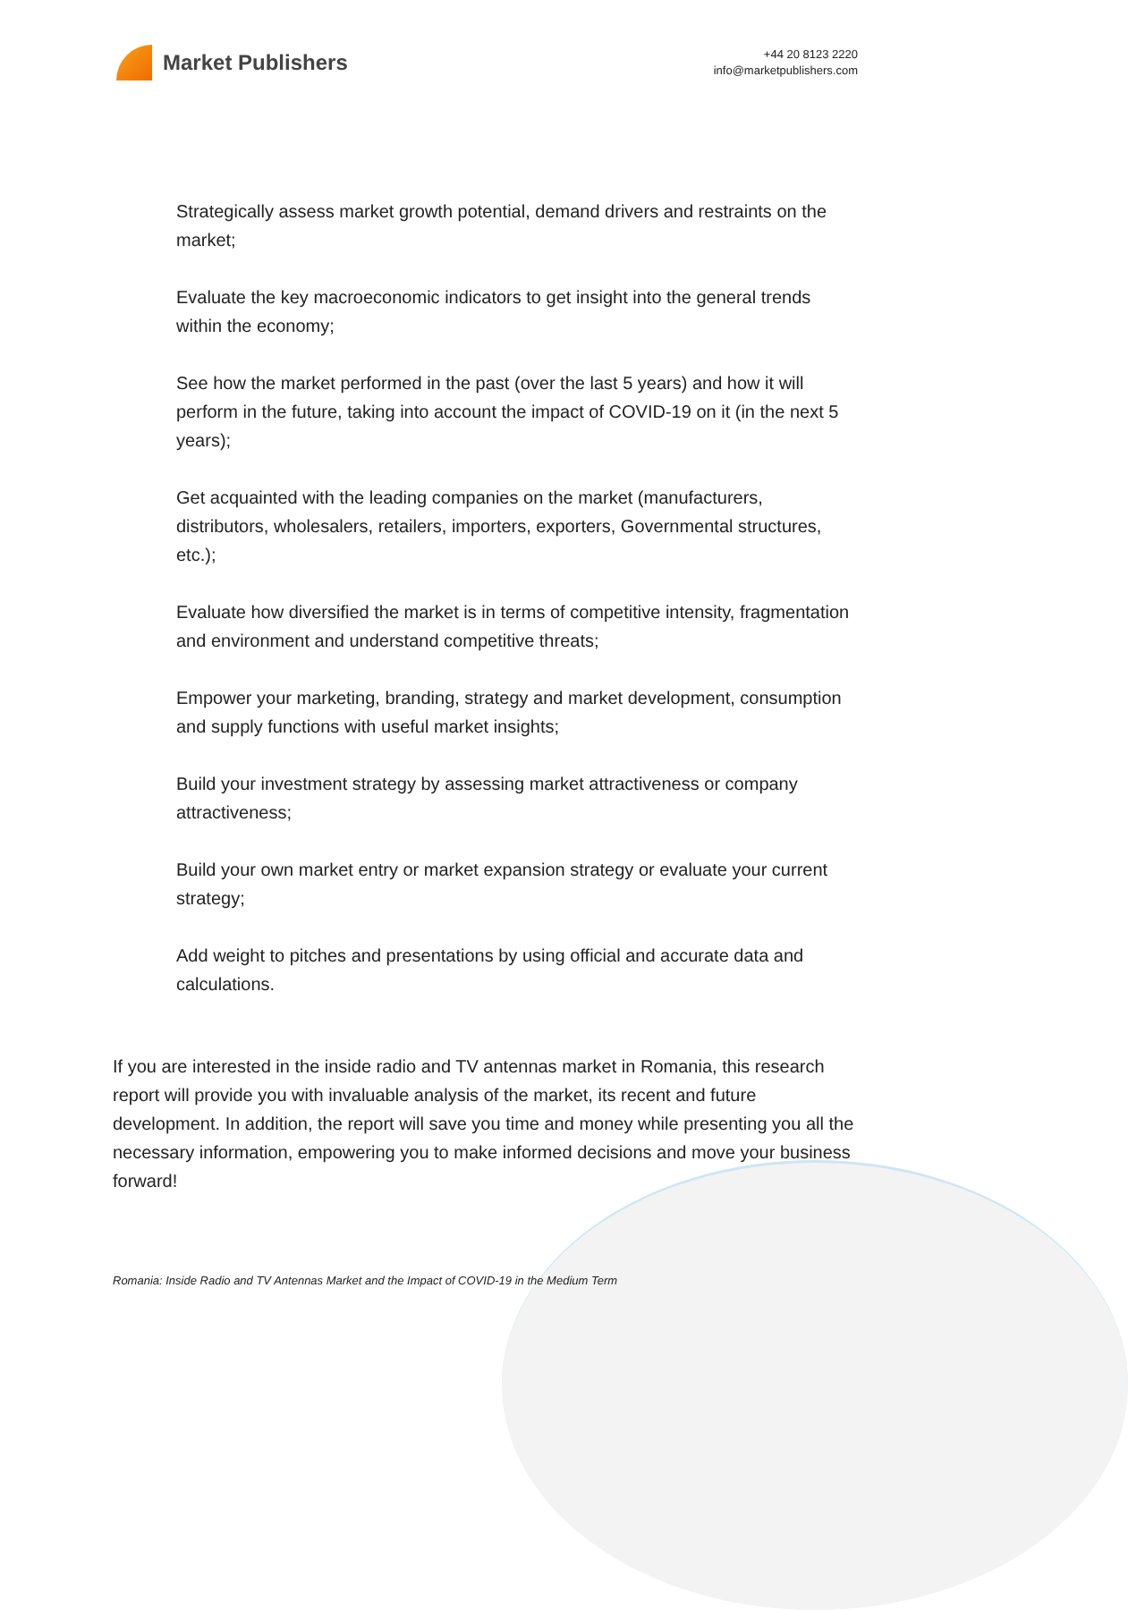Market Publishers
+44 20 8123 2220
info@marketpublishers.com
Strategically assess market growth potential, demand drivers and restraints on the market;
Evaluate the key macroeconomic indicators to get insight into the general trends within the economy;
See how the market performed in the past (over the last 5 years) and how it will perform in the future, taking into account the impact of COVID-19 on it (in the next 5 years);
Get acquainted with the leading companies on the market (manufacturers, distributors, wholesalers, retailers, importers, exporters, Governmental structures, etc.);
Evaluate how diversified the market is in terms of competitive intensity, fragmentation and environment and understand competitive threats;
Empower your marketing, branding, strategy and market development, consumption and supply functions with useful market insights;
Build your investment strategy by assessing market attractiveness or company attractiveness;
Build your own market entry or market expansion strategy or evaluate your current strategy;
Add weight to pitches and presentations by using official and accurate data and calculations.
If you are interested in the inside radio and TV antennas market in Romania, this research report will provide you with invaluable analysis of the market, its recent and future development. In addition, the report will save you time and money while presenting you all the necessary information, empowering you to make informed decisions and move your business forward!
Romania: Inside Radio and TV Antennas Market and the Impact of COVID-19 in the Medium Term